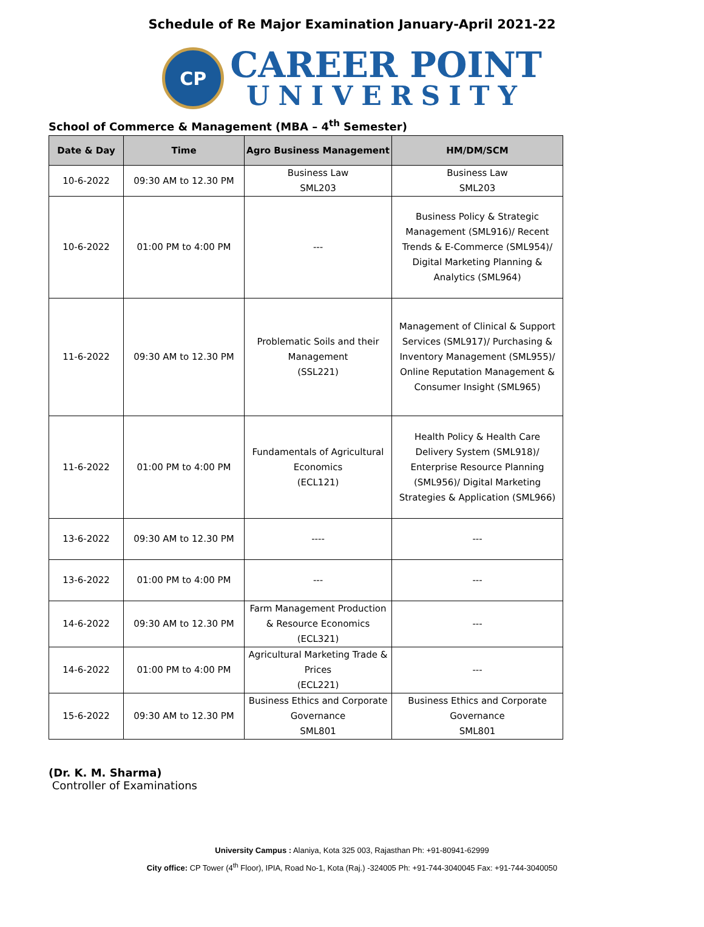Schedule of Re Major Examination January-April 2021-22
CP
CAREER POINT
UNIVERSITY
School of Commerce & Management (MBA – 4<sup>th</sup> Semester)
| Date & Day | Time | Agro Business Management | HM/DM/SCM |
| --- | --- | --- | --- |
| 10-6-2022 | 09:30 AM to 12.30 PM | Business Law SML203 | Business Law SML203 |
| 10-6-2022 | 01:00 PM to 4:00 PM | --- | Business Policy & Strategic Management (SML916)/ Recent Trends & E-Commerce (SML954)/ Digital Marketing Planning & Analytics (SML964) |
| 11-6-2022 | 09:30 AM to 12.30 PM | Problematic Soils and their Management (SSL221) | Management of Clinical & Support Services (SML917)/ Purchasing & Inventory Management (SML955)/ Online Reputation Management & Consumer Insight (SML965) |
| 11-6-2022 | 01:00 PM to 4:00 PM | Fundamentals of Agricultural Economics (ECL121) | Health Policy & Health Care Delivery System (SML918)/ Enterprise Resource Planning (SML956)/ Digital Marketing Strategies & Application (SML966) |
| 13-6-2022 | 09:30 AM to 12.30 PM | ---- | --- |
| 13-6-2022 | 01:00 PM to 4:00 PM | --- | --- |
| 14-6-2022 | 09:30 AM to 12.30 PM | Farm Management Production & Resource Economics (ECL321) | --- |
| 14-6-2022 | 01:00 PM to 4:00 PM | Agricultural Marketing Trade & Prices (ECL221) | --- |
| 15-6-2022 | 09:30 AM to 12.30 PM | Business Ethics and Corporate Governance SML801 | Business Ethics and Corporate Governance SML801 |
(Dr. K. M. Sharma)
Controller of Examinations
University Campus : Alaniya, Kota 325 003, Rajasthan Ph: +91-80941-62999
City office: CP Tower (4<sup>th</sup> Floor), IPIA, Road No-1, Kota (Raj.) -324005 Ph: +91-744-3040045 Fax: +91-744-3040050